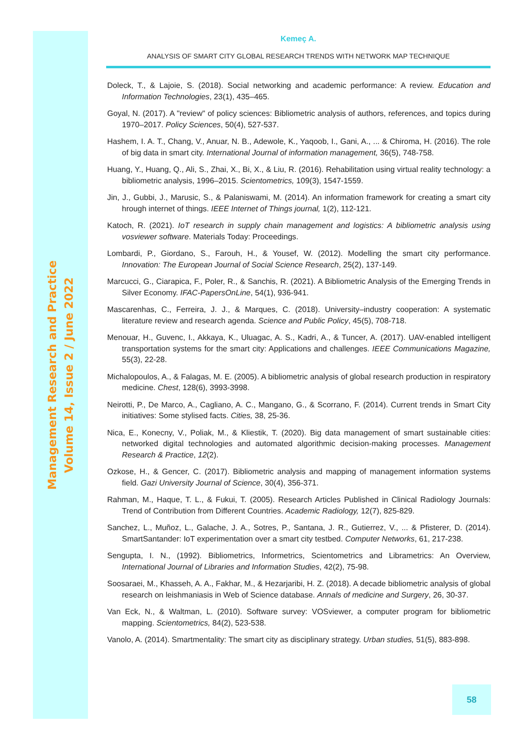Management Research and Practice
Volume 14, Issue 2 / June 2022
Kemeç A.
ANALYSIS OF SMART CITY GLOBAL RESEARCH TRENDS WITH NETWORK MAP TECHNIQUE
Doleck, T., & Lajoie, S. (2018). Social networking and academic performance: A review. Education and Information Technologies, 23(1), 435–465.
Goyal, N. (2017). A "review" of policy sciences: Bibliometric analysis of authors, references, and topics during 1970–2017. Policy Sciences, 50(4), 527-537.
Hashem, I. A. T., Chang, V., Anuar, N. B., Adewole, K., Yaqoob, I., Gani, A., ... & Chiroma, H. (2016). The role of big data in smart city. International Journal of information management, 36(5), 748-758.
Huang, Y., Huang, Q., Ali, S., Zhai, X., Bi, X., & Liu, R. (2016). Rehabilitation using virtual reality technology: a bibliometric analysis, 1996–2015. Scientometrics, 109(3), 1547-1559.
Jin, J., Gubbi, J., Marusic, S., & Palaniswami, M. (2014). An information framework for creating a smart city hrough internet of things. IEEE Internet of Things journal, 1(2), 112-121.
Katoch, R. (2021). IoT research in supply chain management and logistics: A bibliometric analysis using vosviewer software. Materials Today: Proceedings.
Lombardi, P., Giordano, S., Farouh, H., & Yousef, W. (2012). Modelling the smart city performance. Innovation: The European Journal of Social Science Research, 25(2), 137-149.
Marcucci, G., Ciarapica, F., Poler, R., & Sanchis, R. (2021). A Bibliometric Analysis of the Emerging Trends in Silver Economy. IFAC-PapersOnLine, 54(1), 936-941.
Mascarenhas, C., Ferreira, J. J., & Marques, C. (2018). University–industry cooperation: A systematic literature review and research agenda. Science and Public Policy, 45(5), 708-718.
Menouar, H., Guvenc, I., Akkaya, K., Uluagac, A. S., Kadri, A., & Tuncer, A. (2017). UAV-enabled intelligent transportation systems for the smart city: Applications and challenges. IEEE Communications Magazine, 55(3), 22-28.
Michalopoulos, A., & Falagas, M. E. (2005). A bibliometric analysis of global research production in respiratory medicine. Chest, 128(6), 3993-3998.
Neirotti, P., De Marco, A., Cagliano, A. C., Mangano, G., & Scorrano, F. (2014). Current trends in Smart City initiatives: Some stylised facts. Cities, 38, 25-36.
Nica, E., Konecny, V., Poliak, M., & Kliestik, T. (2020). Big data management of smart sustainable cities: networked digital technologies and automated algorithmic decision-making processes. Management Research & Practice, 12(2).
Ozkose, H., & Gencer, C. (2017). Bibliometric analysis and mapping of management information systems field. Gazi University Journal of Science, 30(4), 356-371.
Rahman, M., Haque, T. L., & Fukui, T. (2005). Research Articles Published in Clinical Radiology Journals: Trend of Contribution from Different Countries. Academic Radiology, 12(7), 825-829.
Sanchez, L., Muñoz, L., Galache, J. A., Sotres, P., Santana, J. R., Gutierrez, V., ... & Pfisterer, D. (2014). SmartSantander: IoT experimentation over a smart city testbed. Computer Networks, 61, 217-238.
Sengupta, I. N., (1992). Bibliometrics, Informetrics, Scientometrics and Librametrics: An Overview, International Journal of Libraries and Information Studies, 42(2), 75-98.
Soosaraei, M., Khasseh, A. A., Fakhar, M., & Hezarjaribi, H. Z. (2018). A decade bibliometric analysis of global research on leishmaniasis in Web of Science database. Annals of medicine and Surgery, 26, 30-37.
Van Eck, N., & Waltman, L. (2010). Software survey: VOSviewer, a computer program for bibliometric mapping. Scientometrics, 84(2), 523-538.
Vanolo, A. (2014). Smartmentality: The smart city as disciplinary strategy. Urban studies, 51(5), 883-898.
58